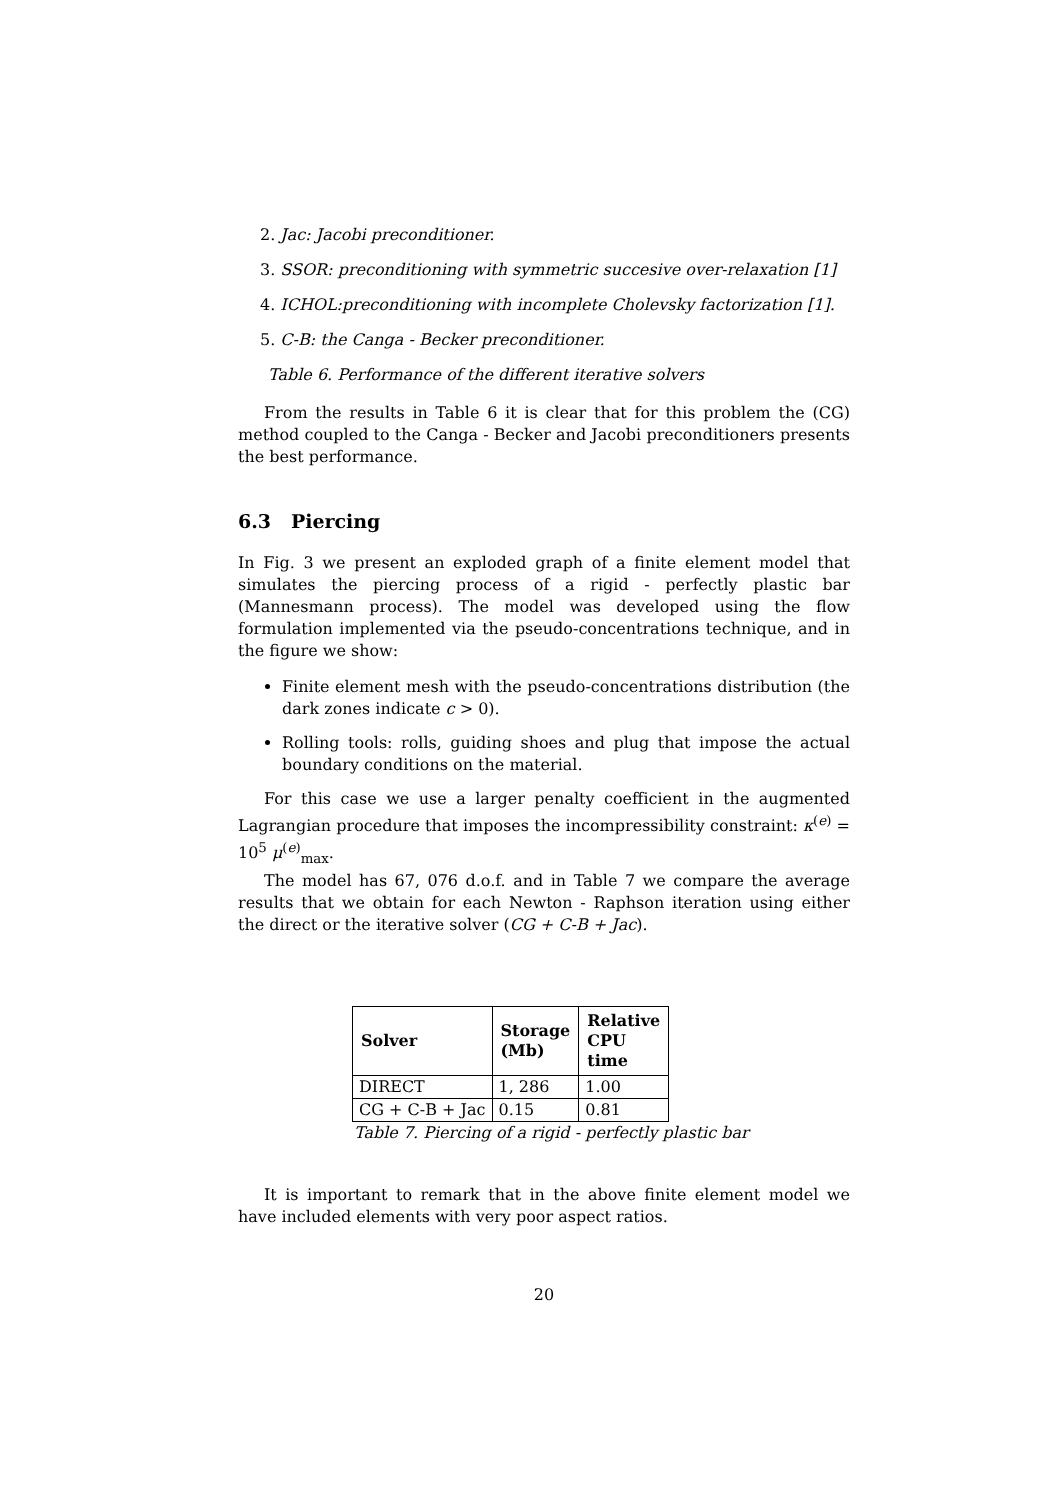2. Jac: Jacobi preconditioner.
3. SSOR: preconditioning with symmetric succesive over-relaxation [1]
4. ICHOL:preconditioning with incomplete Cholevsky factorization [1].
5. C-B: the Canga - Becker preconditioner.
Table 6. Performance of the different iterative solvers
From the results in Table 6 it is clear that for this problem the (CG) method coupled to the Canga - Becker and Jacobi preconditioners presents the best performance.
6.3 Piercing
In Fig. 3 we present an exploded graph of a finite element model that simulates the piercing process of a rigid - perfectly plastic bar (Mannesmann process). The model was developed using the flow formulation implemented via the pseudo-concentrations technique, and in the figure we show:
Finite element mesh with the pseudo-concentrations distribution (the dark zones indicate c > 0).
Rolling tools: rolls, guiding shoes and plug that impose the actual boundary conditions on the material.
For this case we use a larger penalty coefficient in the augmented Lagrangian procedure that imposes the incompressibility constraint: κ<sup>(e)</sup> = 10<sup>5</sup> μ<sup>(e)</sup><sub>max</sub>.
The model has 67, 076 d.o.f. and in Table 7 we compare the average results that we obtain for each Newton - Raphson iteration using either the direct or the iterative solver (CG + C-B + Jac).
| Solver | Storage (Mb) | Relative CPU time |
| --- | --- | --- |
| DIRECT | 1, 286 | 1.00 |
| CG + C-B + Jac | 0.15 | 0.81 |
Table 7. Piercing of a rigid - perfectly plastic bar
It is important to remark that in the above finite element model we have included elements with very poor aspect ratios.
20